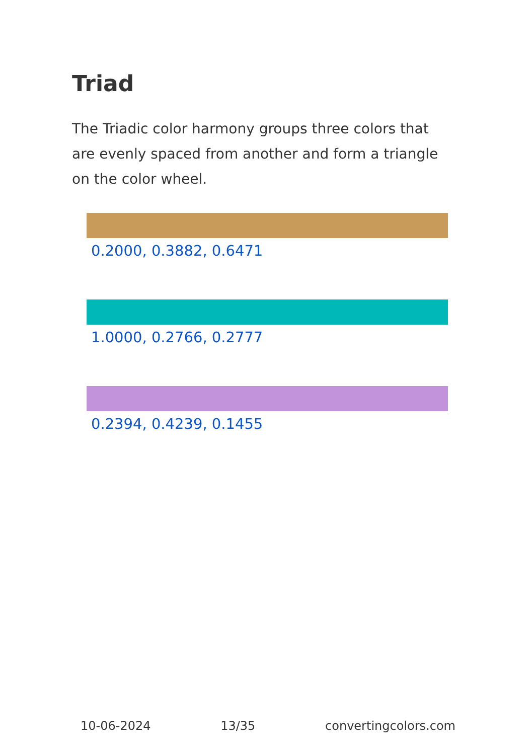Triad
The Triadic color harmony groups three colors that are evenly spaced from another and form a triangle on the color wheel.
0.2000, 0.3882, 0.6471
1.0000, 0.2766, 0.2777
0.2394, 0.4239, 0.1455
10-06-2024 13/35 convertingcolors.com